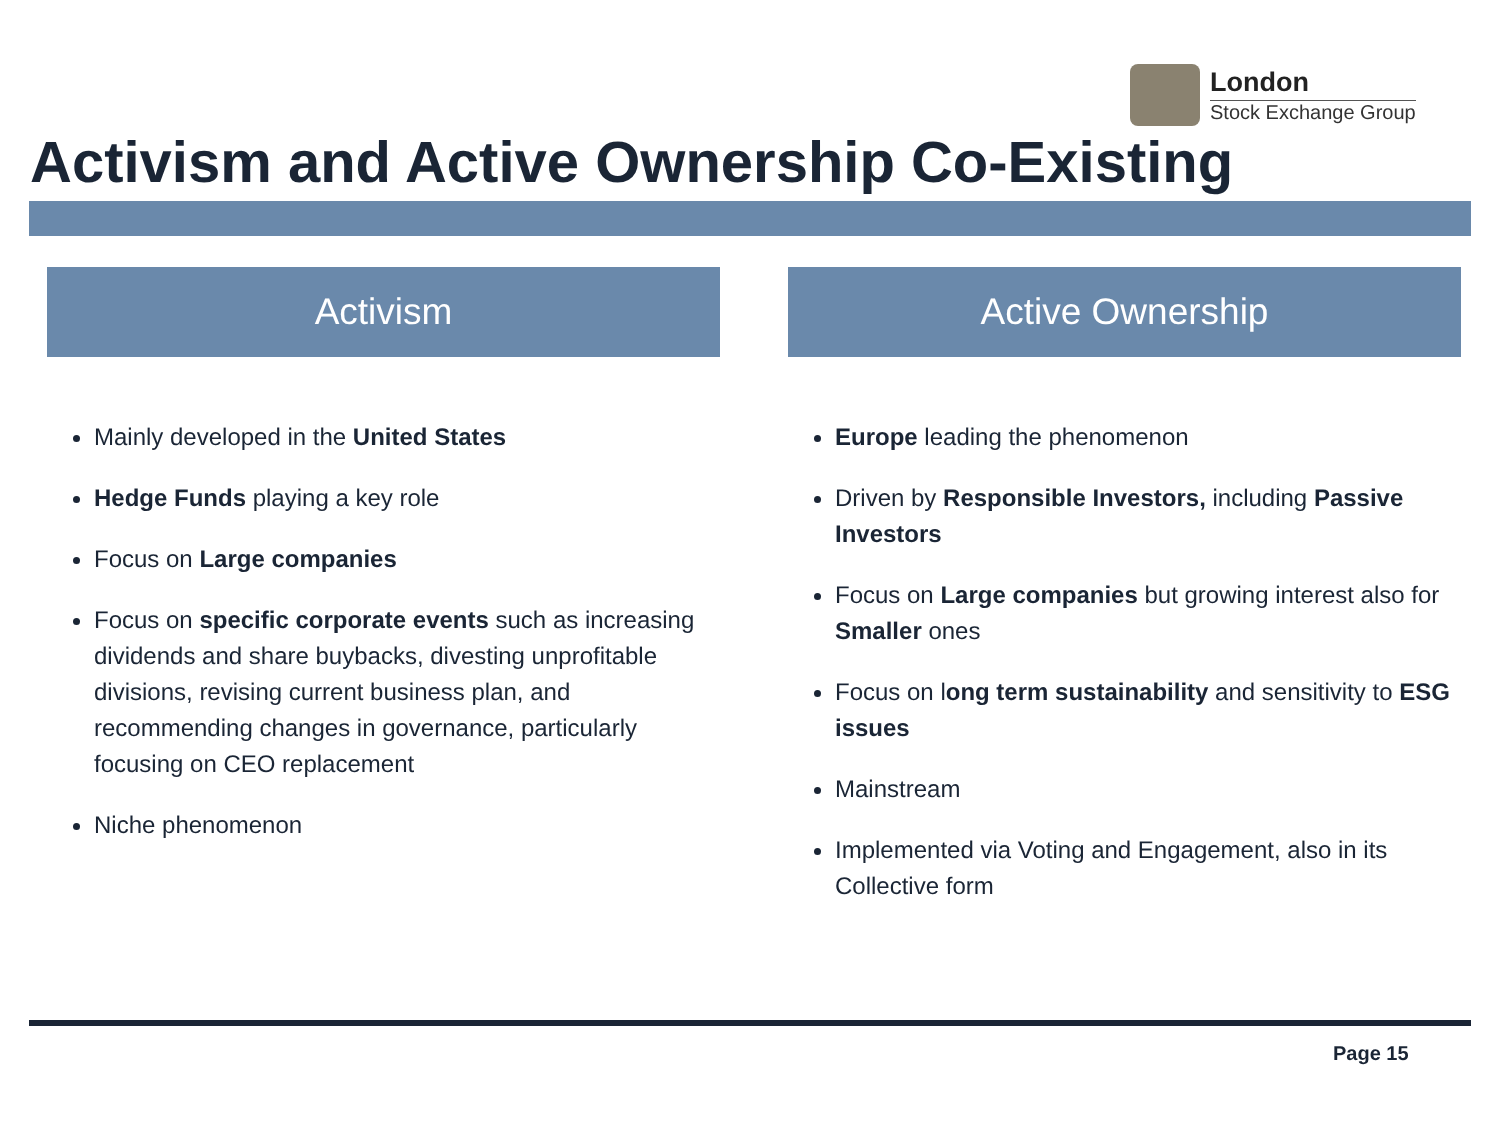London
Stock Exchange Group
Activism and Active Ownership Co-Existing
Activism
Mainly developed in the United States
Hedge Funds playing a key role
Focus on Large companies
Focus on specific corporate events such as increasing dividends and share buybacks, divesting unprofitable divisions, revising current business plan, and recommending changes in governance, particularly focusing on CEO replacement
Niche phenomenon
Active Ownership
Europe leading the phenomenon
Driven by Responsible Investors, including Passive Investors
Focus on Large companies but growing interest also for Smaller ones
Focus on long term sustainability and sensitivity to ESG issues
Mainstream
Implemented via Voting and Engagement, also in its Collective form
Page 15